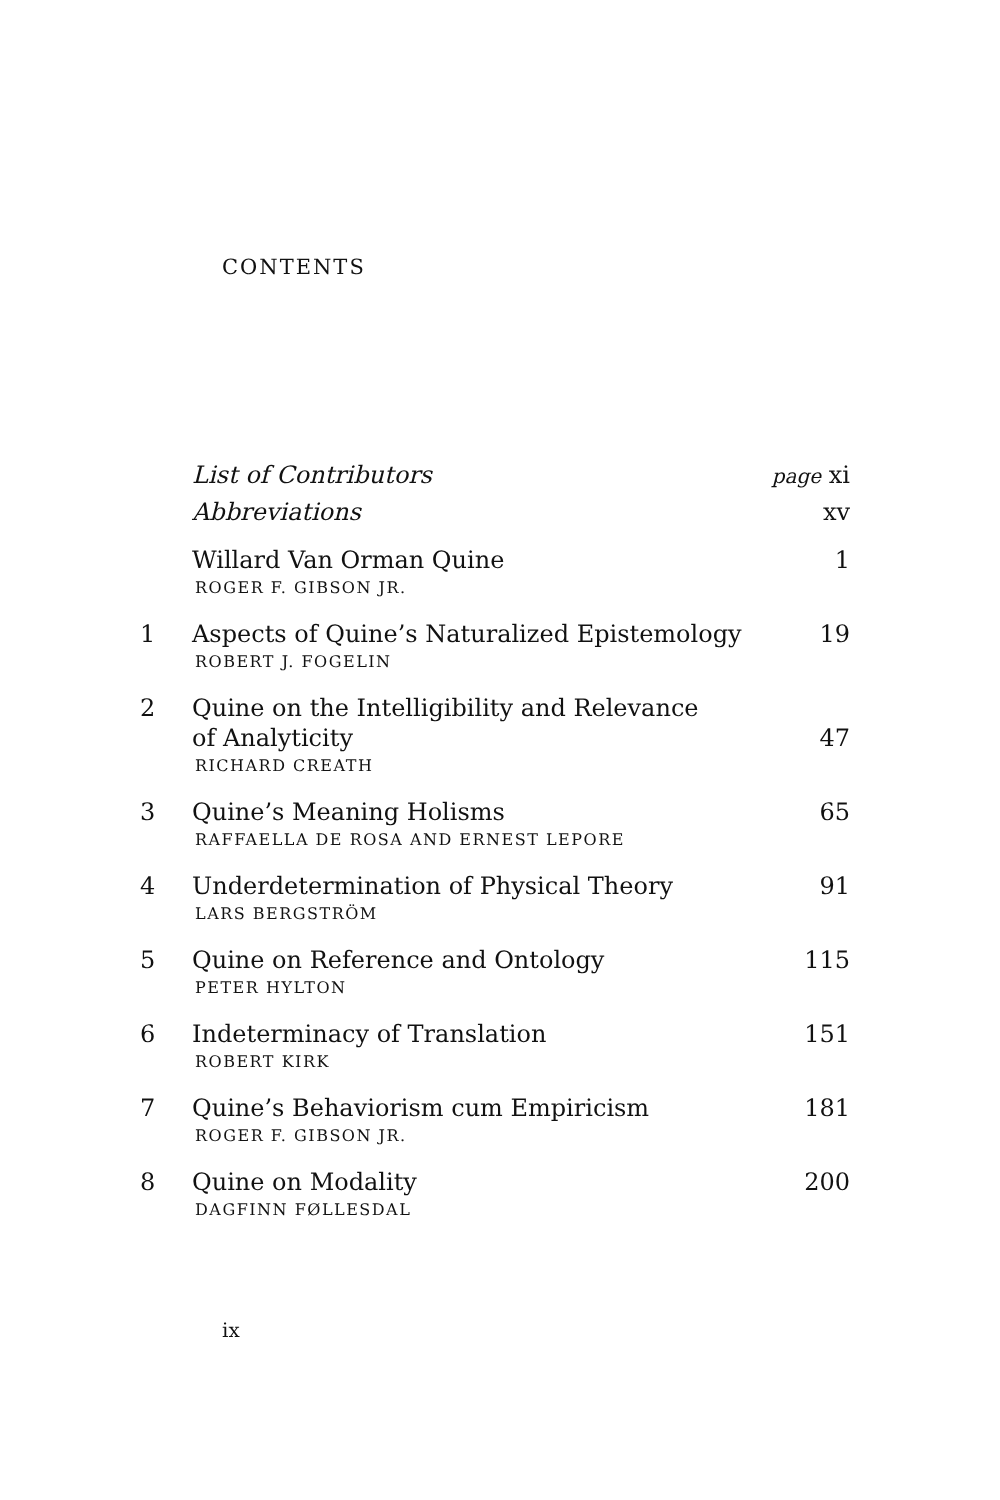CONTENTS
List of Contributors
page xi
Abbreviations xv
Willard Van Orman Quine
ROGER F. GIBSON JR.
1
1 Aspects of Quine’s Naturalized Epistemology
ROBERT J. FOGELIN
19
2 Quine on the Intelligibility and Relevance
of Analyticity
RICHARD CREATH
47
3 Quine’s Meaning Holisms
RAFFAELLA DE ROSA AND ERNEST LEPORE
65
4 Underdetermination of Physical Theory
LARS BERGSTRÖM
91
5 Quine on Reference and Ontology
PETER HYLTON
115
6 Indeterminacy of Translation
ROBERT KIRK
151
7 Quine’s Behaviorism cum Empiricism
ROGER F. GIBSON JR.
181
8 Quine on Modality
DAGFINN FØLLESDAL
200
ix